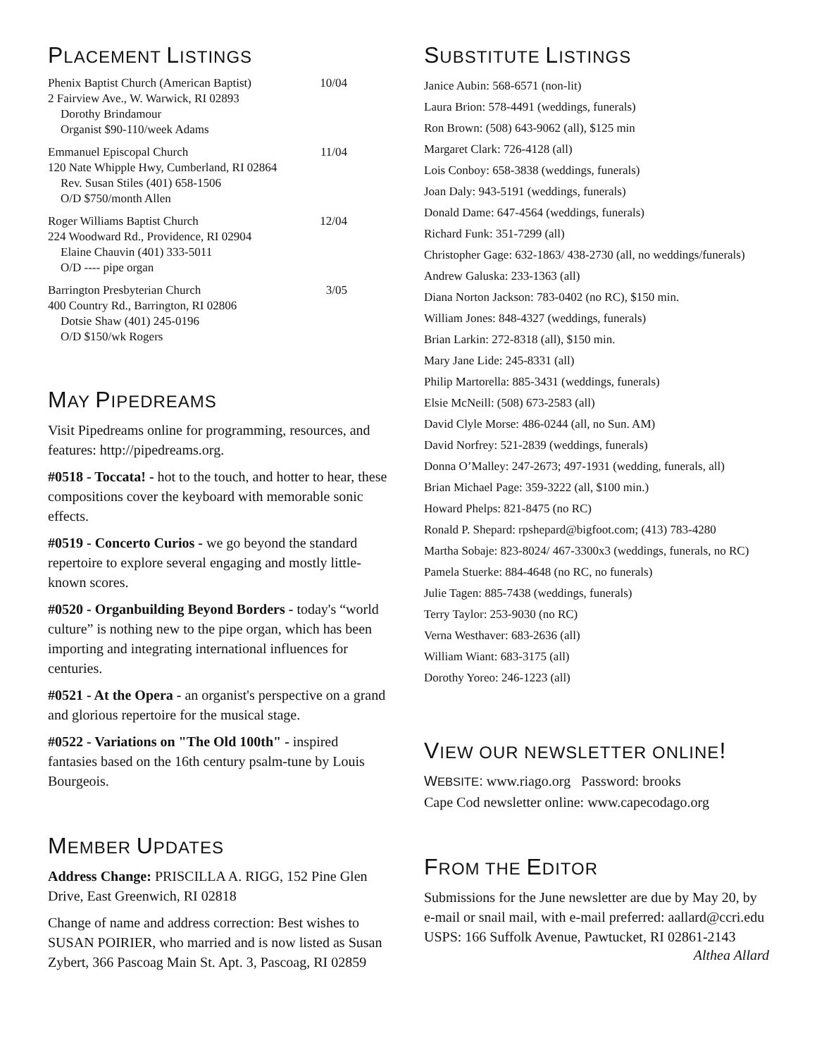PLACEMENT LISTINGS
Phenix Baptist Church (American Baptist) 10/04
2 Fairview Ave., W. Warwick, RI 02893
Dorothy Brindamour
Organist $90-110/week Adams
Emmanuel Episcopal Church 11/04
120 Nate Whipple Hwy, Cumberland, RI 02864
Rev. Susan Stiles (401) 658-1506
O/D $750/month Allen
Roger Williams Baptist Church 12/04
224 Woodward Rd., Providence, RI 02904
Elaine Chauvin (401) 333-5011
O/D ---- pipe organ
Barrington Presbyterian Church 3/05
400 Country Rd., Barrington, RI 02806
Dotsie Shaw (401) 245-0196
O/D $150/wk Rogers
MAY PIPEDREAMS
Visit Pipedreams online for programming, resources, and features: http://pipedreams.org.
#0518 - Toccata! - hot to the touch, and hotter to hear, these compositions cover the keyboard with memorable sonic effects.
#0519 - Concerto Curios - we go beyond the standard repertoire to explore several engaging and mostly little-known scores.
#0520 - Organbuilding Beyond Borders - today's “world culture” is nothing new to the pipe organ, which has been importing and integrating international influences for centuries.
#0521 - At the Opera - an organist's perspective on a grand and glorious repertoire for the musical stage.
#0522 - Variations on "The Old 100th" - inspired fantasies based on the 16th century psalm-tune by Louis Bourgeois.
MEMBER UPDATES
Address Change: PRISCILLA A. RIGG, 152 Pine Glen Drive, East Greenwich, RI 02818
Change of name and address correction: Best wishes to SUSAN POIRIER, who married and is now listed as Susan Zybert, 366 Pascoag Main St. Apt. 3, Pascoag, RI 02859
SUBSTITUTE LISTINGS
Janice Aubin: 568-6571 (non-lit)
Laura Brion: 578-4491 (weddings, funerals)
Ron Brown: (508) 643-9062 (all), $125 min
Margaret Clark: 726-4128 (all)
Lois Conboy: 658-3838 (weddings, funerals)
Joan Daly: 943-5191 (weddings, funerals)
Donald Dame: 647-4564 (weddings, funerals)
Richard Funk: 351-7299 (all)
Christopher Gage: 632-1863/ 438-2730 (all, no weddings/funerals)
Andrew Galuska: 233-1363 (all)
Diana Norton Jackson: 783-0402 (no RC), $150 min.
William Jones: 848-4327 (weddings, funerals)
Brian Larkin: 272-8318 (all), $150 min.
Mary Jane Lide: 245-8331 (all)
Philip Martorella: 885-3431 (weddings, funerals)
Elsie McNeill: (508) 673-2583 (all)
David Clyle Morse: 486-0244 (all, no Sun. AM)
David Norfrey: 521-2839 (weddings, funerals)
Donna O’Malley: 247-2673; 497-1931 (wedding, funerals, all)
Brian Michael Page: 359-3222 (all, $100 min.)
Howard Phelps: 821-8475 (no RC)
Ronald P. Shepard: rpshepard@bigfoot.com; (413) 783-4280
Martha Sobaje: 823-8024/ 467-3300x3 (weddings, funerals, no RC)
Pamela Stuerke: 884-4648 (no RC, no funerals)
Julie Tagen: 885-7438 (weddings, funerals)
Terry Taylor: 253-9030 (no RC)
Verna Westhaver: 683-2636 (all)
William Wiant: 683-3175 (all)
Dorothy Yoreo: 246-1223 (all)
VIEW OUR NEWSLETTER ONLINE!
WEBSITE: www.riago.org Password: brooks
Cape Cod newsletter online: www.capecodago.org
FROM THE EDITOR
Submissions for the June newsletter are due by May 20, by e-mail or snail mail, with e-mail preferred: aallard@ccri.edu
USPS: 166 Suffolk Avenue, Pawtucket, RI 02861-2143
Althea Allard